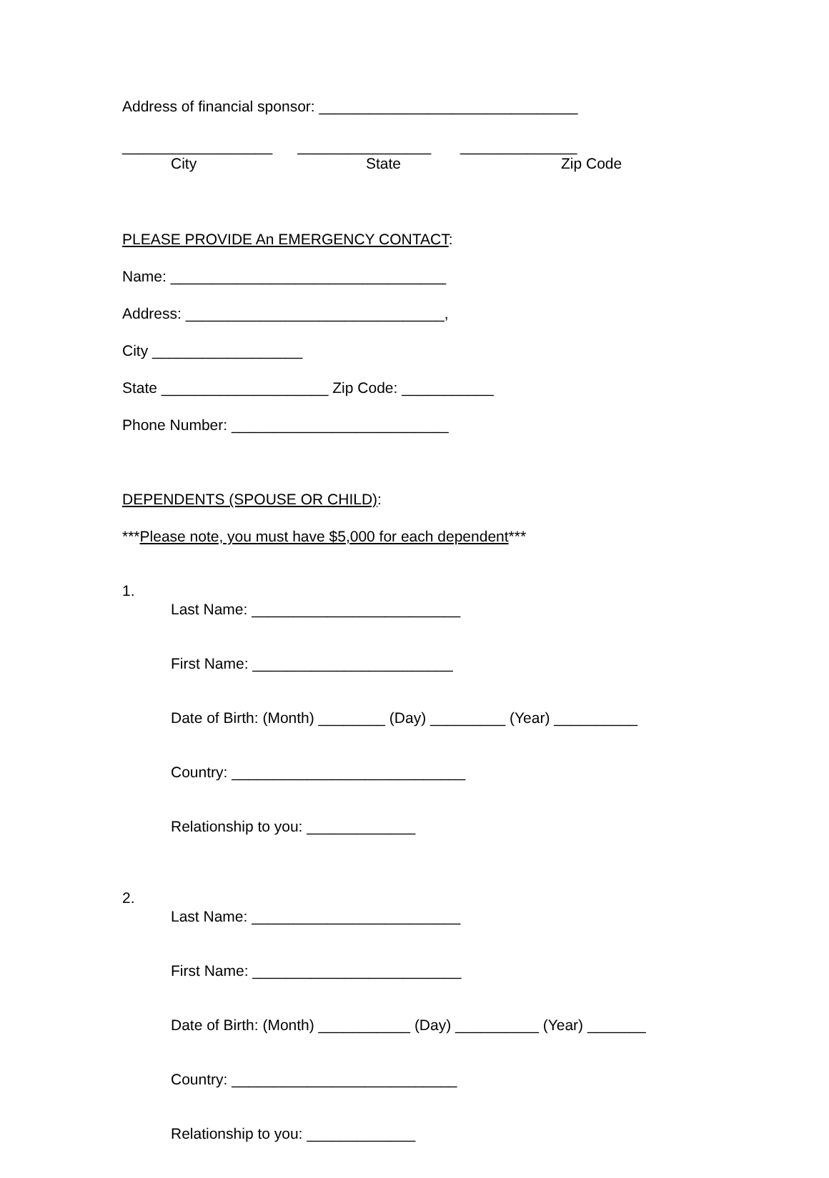Address of financial sponsor: _______________________________
__________________ ________________ ______________ City State Zip Code
PLEASE PROVIDE An EMERGENCY CONTACT:
Name: _________________________________
Address: _______________________________,
City __________________
State ____________________ Zip Code: ___________
Phone Number: __________________________
DEPENDENTS (SPOUSE OR CHILD):
***Please note, you must have $5,000 for each dependent***
1.
Last Name: _________________________
First Name: ________________________
Date of Birth: (Month) ________ (Day) _________ (Year) __________
Country: ____________________________
Relationship to you: _____________
2.
Last Name: _________________________
First Name: _________________________
Date of Birth: (Month) ___________ (Day) __________ (Year) _______
Country: ___________________________
Relationship to you: _____________